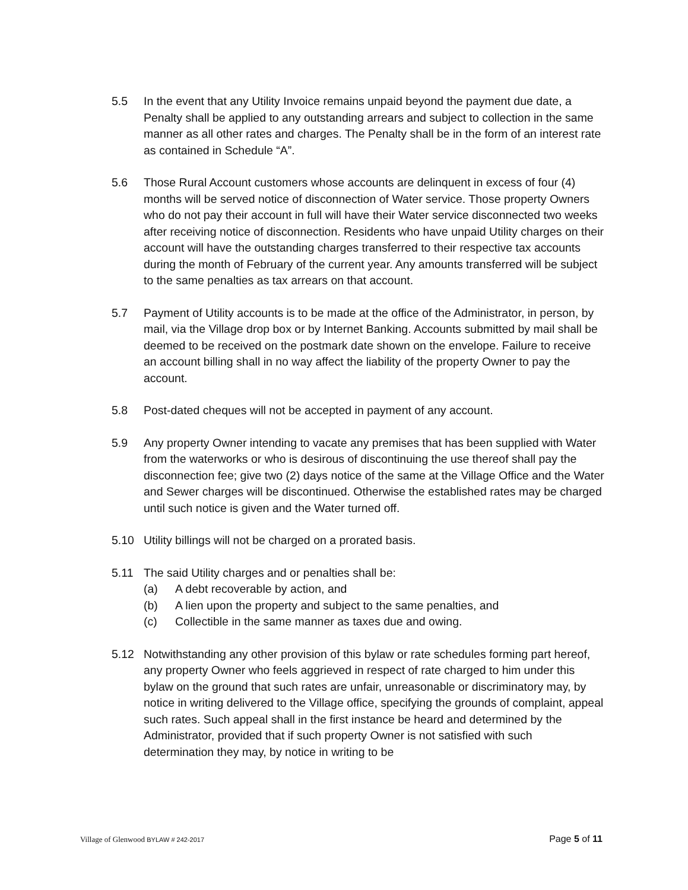5.5 In the event that any Utility Invoice remains unpaid beyond the payment due date, a Penalty shall be applied to any outstanding arrears and subject to collection in the same manner as all other rates and charges. The Penalty shall be in the form of an interest rate as contained in Schedule “A”.
5.6 Those Rural Account customers whose accounts are delinquent in excess of four (4) months will be served notice of disconnection of Water service. Those property Owners who do not pay their account in full will have their Water service disconnected two weeks after receiving notice of disconnection. Residents who have unpaid Utility charges on their account will have the outstanding charges transferred to their respective tax accounts during the month of February of the current year. Any amounts transferred will be subject to the same penalties as tax arrears on that account.
5.7 Payment of Utility accounts is to be made at the office of the Administrator, in person, by mail, via the Village drop box or by Internet Banking. Accounts submitted by mail shall be deemed to be received on the postmark date shown on the envelope. Failure to receive an account billing shall in no way affect the liability of the property Owner to pay the account.
5.8 Post-dated cheques will not be accepted in payment of any account.
5.9 Any property Owner intending to vacate any premises that has been supplied with Water from the waterworks or who is desirous of discontinuing the use thereof shall pay the disconnection fee; give two (2) days notice of the same at the Village Office and the Water and Sewer charges will be discontinued. Otherwise the established rates may be charged until such notice is given and the Water turned off.
5.10 Utility billings will not be charged on a prorated basis.
5.11 The said Utility charges and or penalties shall be:
(a) A debt recoverable by action, and
(b) A lien upon the property and subject to the same penalties, and
(c) Collectible in the same manner as taxes due and owing.
5.12 Notwithstanding any other provision of this bylaw or rate schedules forming part hereof, any property Owner who feels aggrieved in respect of rate charged to him under this bylaw on the ground that such rates are unfair, unreasonable or discriminatory may, by notice in writing delivered to the Village office, specifying the grounds of complaint, appeal such rates. Such appeal shall in the first instance be heard and determined by the Administrator, provided that if such property Owner is not satisfied with such determination they may, by notice in writing to be
Village of Glenwood BYLAW # 242-2017 Page 5 of 11